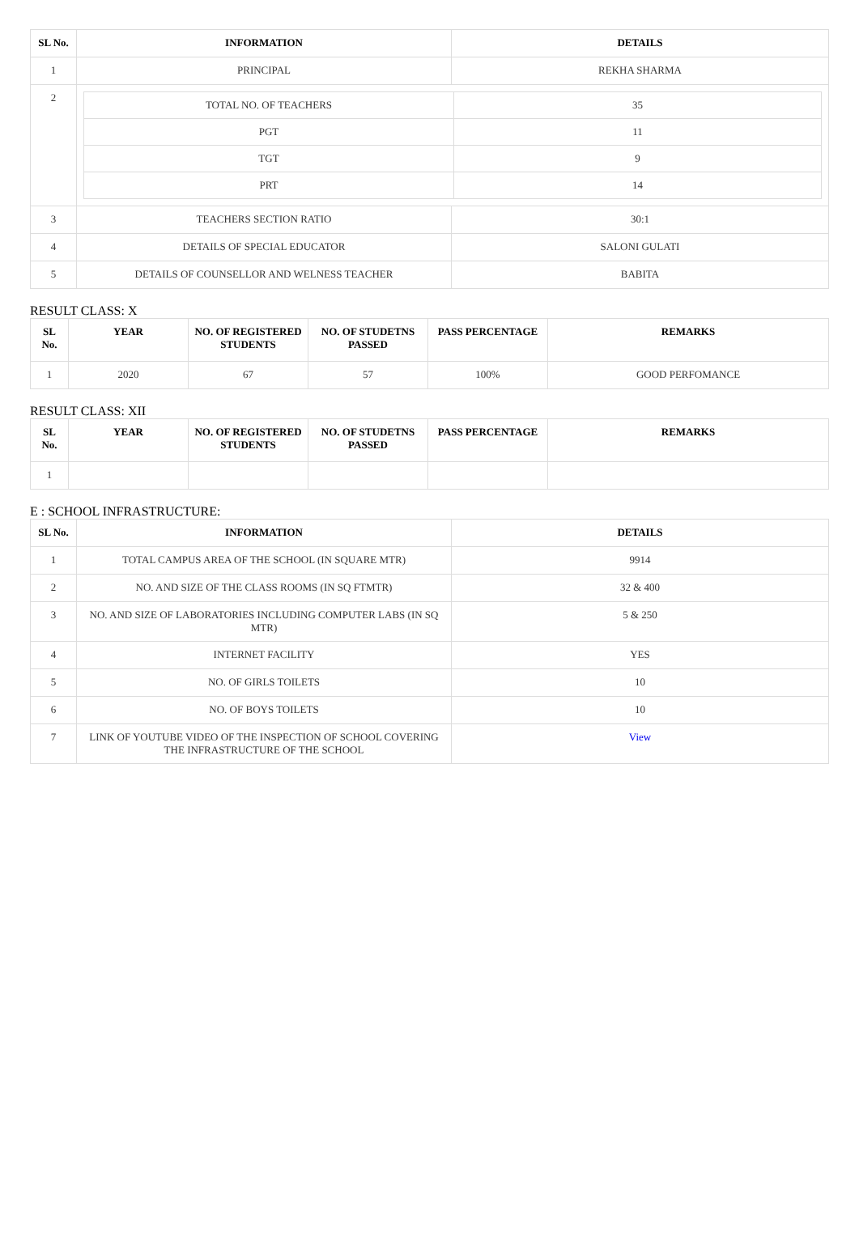| SL No. | INFORMATION | DETAILS |
| --- | --- | --- |
| 1 | PRINCIPAL | REKHA SHARMA |
| 2 | / TOTAL NO. OF TEACHERS / 35 / / PGT / 11 / / TGT / 9 / / PRT / 14 / | |
| 3 | TEACHERS SECTION RATIO | 30:1 |
| 4 | DETAILS OF SPECIAL EDUCATOR | SALONI GULATI |
| 5 | DETAILS OF COUNSELLOR AND WELNESS TEACHER | BABITA |
RESULT CLASS: X
| SL No. | YEAR | NO. OF REGISTERED STUDENTS | NO. OF STUDETNS PASSED | PASS PERCENTAGE | REMARKS |
| --- | --- | --- | --- | --- | --- |
| 1 | 2020 | 67 | 57 | 100% | GOOD PERFOMANCE |
RESULT CLASS: XII
| SL No. | YEAR | NO. OF REGISTERED STUDENTS | NO. OF STUDETNS PASSED | PASS PERCENTAGE | REMARKS |
| --- | --- | --- | --- | --- | --- |
| 1 | | | | | |
E : SCHOOL INFRASTRUCTURE:
| SL No. | INFORMATION | DETAILS |
| --- | --- | --- |
| 1 | TOTAL CAMPUS AREA OF THE SCHOOL (IN SQUARE MTR) | 9914 |
| 2 | NO. AND SIZE OF THE CLASS ROOMS (IN SQ FTMTR) | 32 & 400 |
| 3 | NO. AND SIZE OF LABORATORIES INCLUDING COMPUTER LABS (IN SQ MTR) | 5 & 250 |
| 4 | INTERNET FACILITY | YES |
| 5 | NO. OF GIRLS TOILETS | 10 |
| 6 | NO. OF BOYS TOILETS | 10 |
| 7 | LINK OF YOUTUBE VIDEO OF THE INSPECTION OF SCHOOL COVERING THE INFRASTRUCTURE OF THE SCHOOL | View |